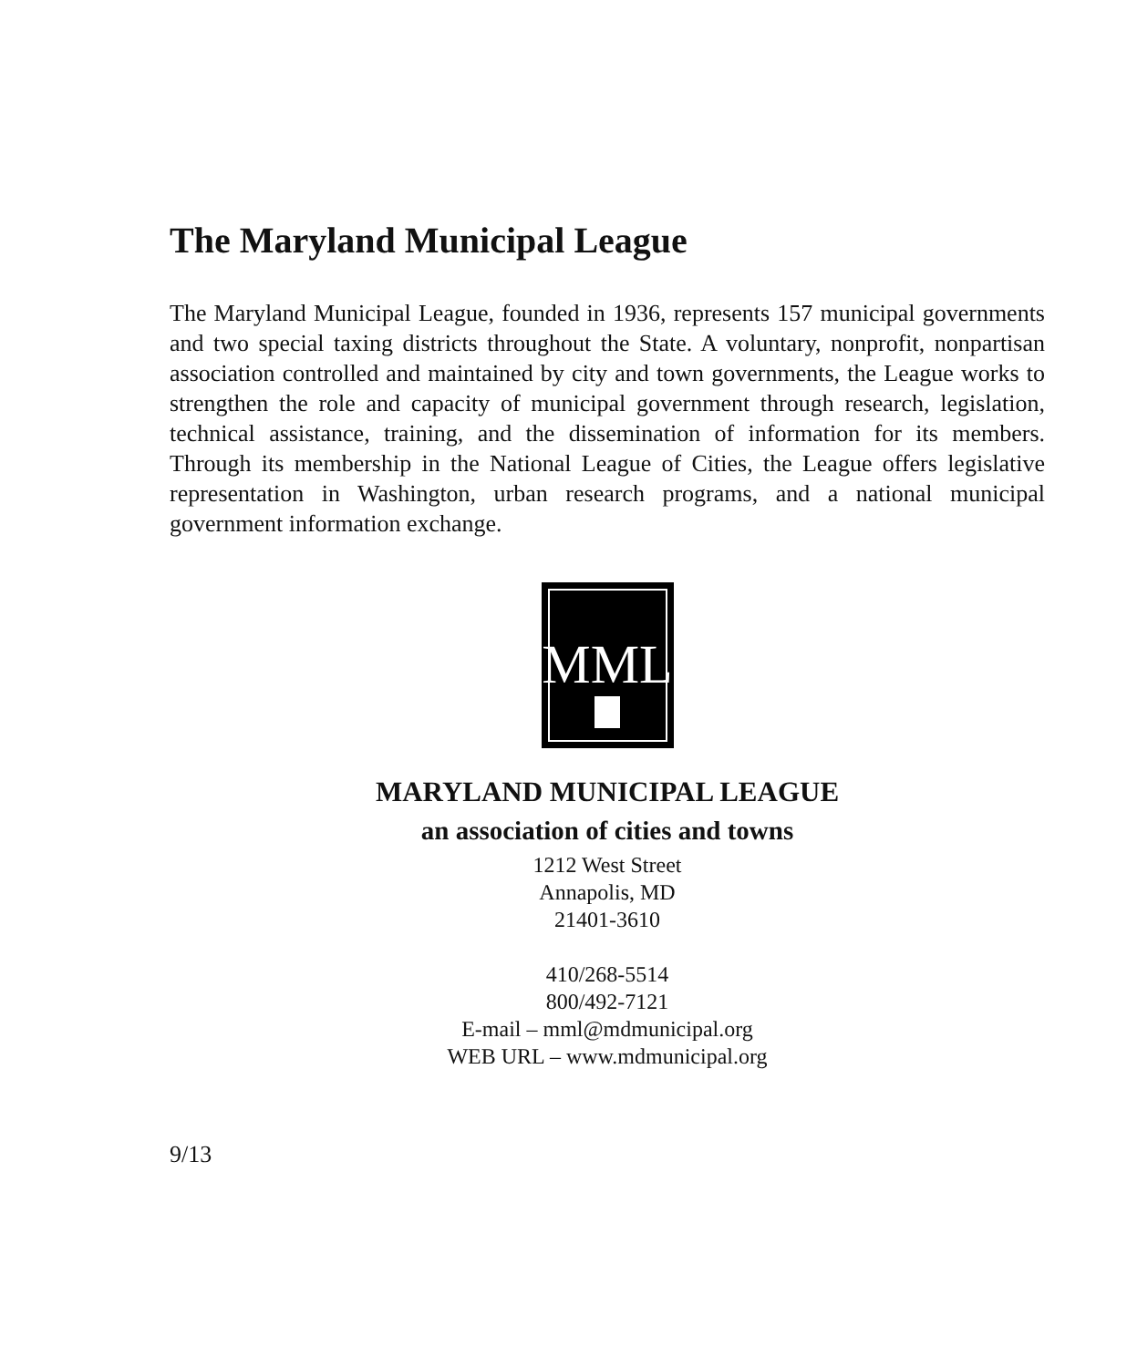The Maryland Municipal League
The Maryland Municipal League, founded in 1936, represents 157 municipal governments and two special taxing districts throughout the State. A voluntary, nonprofit, nonpartisan association controlled and maintained by city and town governments, the League works to strengthen the role and capacity of municipal government through research, legislation, technical assistance, training, and the dissemination of information for its members. Through its membership in the National League of Cities, the League offers legislative representation in Washington, urban research programs, and a national municipal government information exchange.
MML
MARYLAND MUNICIPAL LEAGUE
an association of cities and towns
1212 West Street
Annapolis, MD
21401-3610
410/268-5514
800/492-7121
E-mail – mml@mdmunicipal.org
WEB URL – www.mdmunicipal.org
9/13